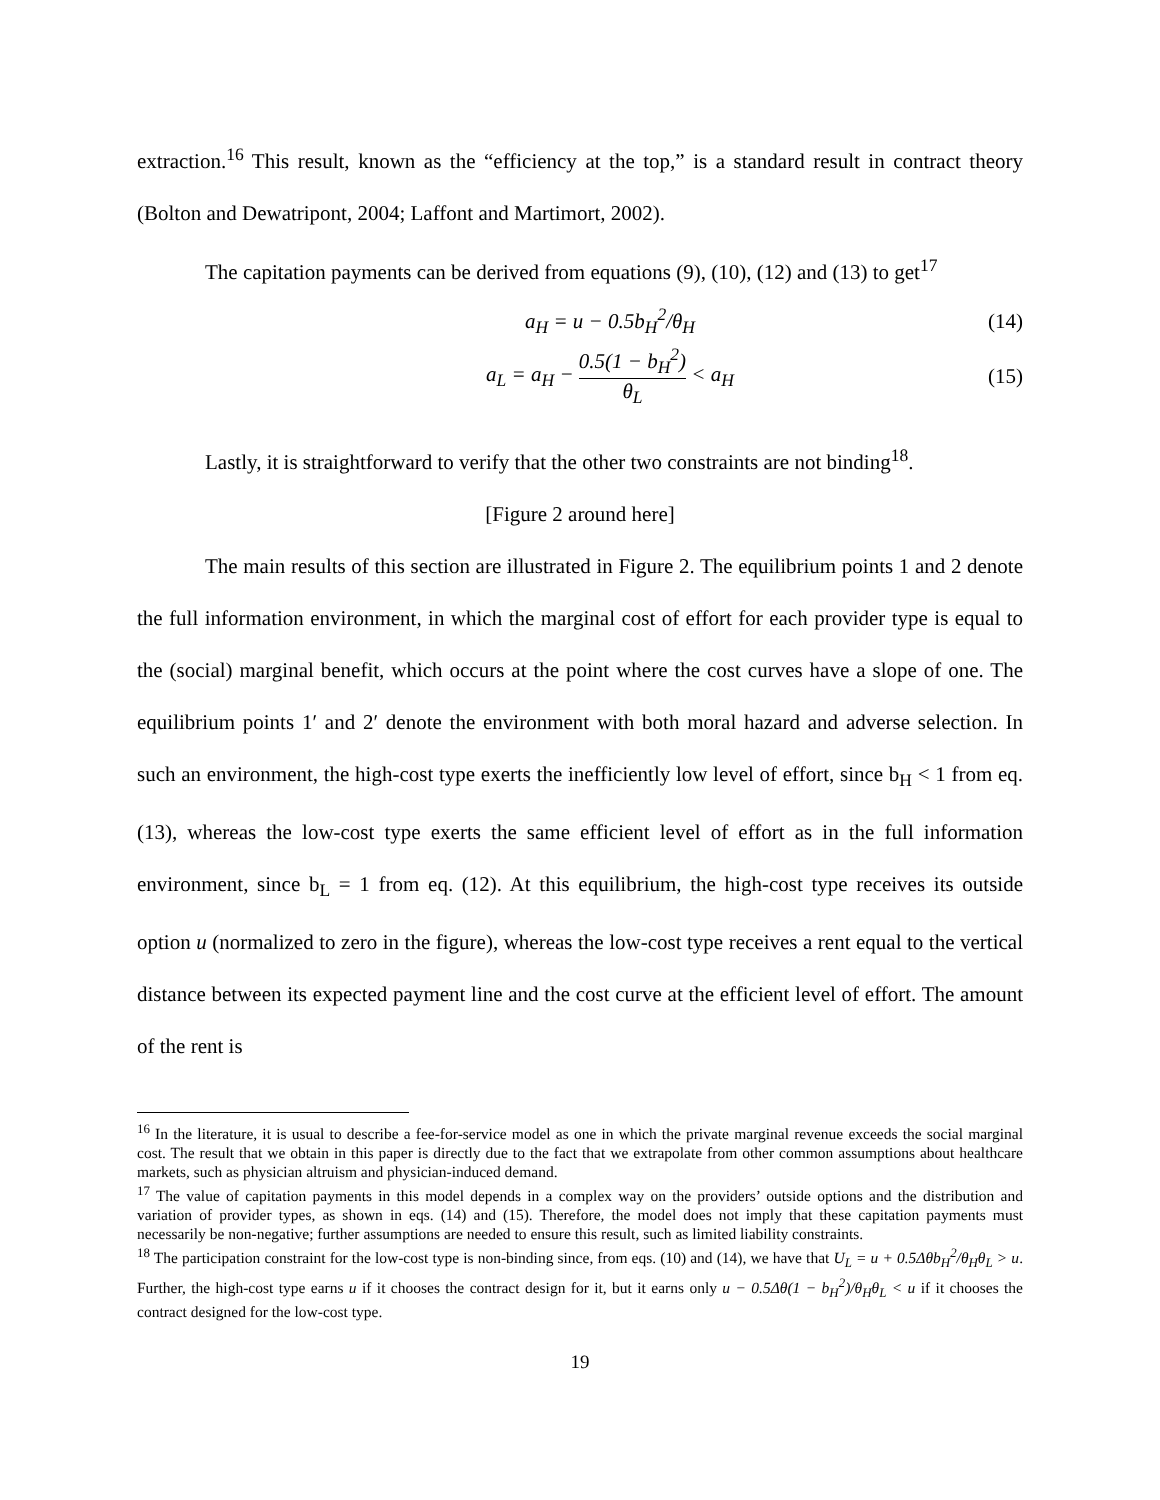extraction.<sup>16</sup> This result, known as the “efficiency at the top,” is a standard result in contract theory (Bolton and Dewatripont, 2004; Laffont and Martimort, 2002).
The capitation payments can be derived from equations (9), (10), (12) and (13) to get<sup>17</sup>
a<sub>H</sub> = u − 0.5b<sub>H</sub><sup>2</sup>/θ<sub>H</sub> (14)
a<sub>L</sub> = a<sub>H</sub> − 0.5(1 − b<sub>H</sub><sup>2</sup>) θ<sub>L</sub> < a<sub>H</sub> (15)
Lastly, it is straightforward to verify that the other two constraints are not binding<sup>18</sup>.
[Figure 2 around here]
The main results of this section are illustrated in Figure 2. The equilibrium points 1 and 2 denote the full information environment, in which the marginal cost of effort for each provider type is equal to the (social) marginal benefit, which occurs at the point where the cost curves have a slope of one. The equilibrium points 1′ and 2′ denote the environment with both moral hazard and adverse selection. In such an environment, the high-cost type exerts the inefficiently low level of effort, since b<sub>H</sub> < 1 from eq. (13), whereas the low-cost type exerts the same efficient level of effort as in the full information environment, since b<sub>L</sub> = 1 from eq. (12). At this equilibrium, the high-cost type receives its outside option u (normalized to zero in the figure), whereas the low-cost type receives a rent equal to the vertical distance between its expected payment line and the cost curve at the efficient level of effort. The amount of the rent is
<sup>16</sup> In the literature, it is usual to describe a fee-for-service model as one in which the private marginal revenue exceeds the social marginal cost. The result that we obtain in this paper is directly due to the fact that we extrapolate from other common assumptions about healthcare markets, such as physician altruism and physician-induced demand.
<sup>17</sup> The value of capitation payments in this model depends in a complex way on the providers’ outside options and the distribution and variation of provider types, as shown in eqs. (14) and (15). Therefore, the model does not imply that these capitation payments must necessarily be non-negative; further assumptions are needed to ensure this result, such as limited liability constraints.
<sup>18</sup> The participation constraint for the low-cost type is non-binding since, from eqs. (10) and (14), we have that U<sub>L</sub> = u + 0.5Δθb<sub>H</sub><sup>2</sup>/θ<sub>H</sub>θ<sub>L</sub> > u. Further, the high-cost type earns u if it chooses the contract design for it, but it earns only u − 0.5Δθ(1 − b<sub>H</sub><sup>2</sup>)/θ<sub>H</sub>θ<sub>L</sub> < u if it chooses the contract designed for the low-cost type.
19